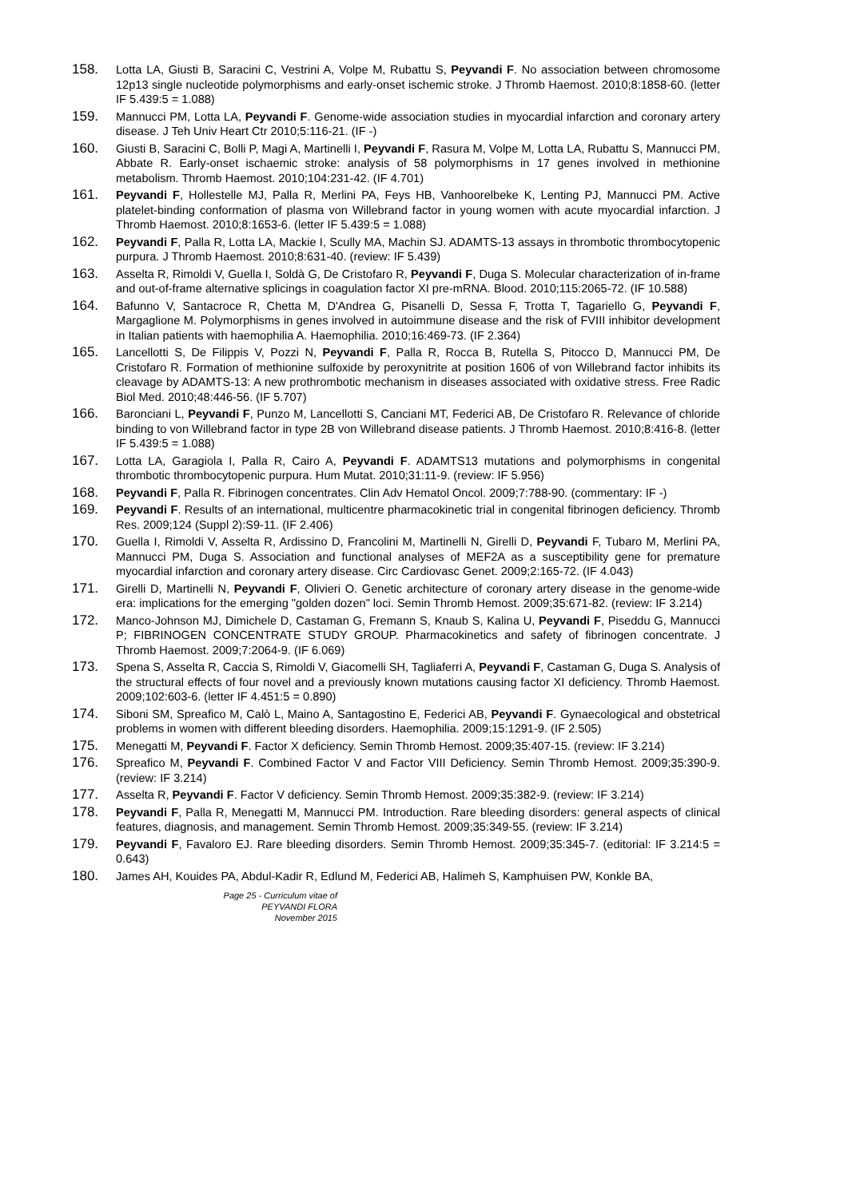158. Lotta LA, Giusti B, Saracini C, Vestrini A, Volpe M, Rubattu S, Peyvandi F. No association between chromosome 12p13 single nucleotide polymorphisms and early-onset ischemic stroke. J Thromb Haemost. 2010;8:1858-60. (letter IF 5.439:5 = 1.088)
159. Mannucci PM, Lotta LA, Peyvandi F. Genome-wide association studies in myocardial infarction and coronary artery disease. J Teh Univ Heart Ctr 2010;5:116-21. (IF -)
160. Giusti B, Saracini C, Bolli P, Magi A, Martinelli I, Peyvandi F, Rasura M, Volpe M, Lotta LA, Rubattu S, Mannucci PM, Abbate R. Early-onset ischaemic stroke: analysis of 58 polymorphisms in 17 genes involved in methionine metabolism. Thromb Haemost. 2010;104:231-42. (IF 4.701)
161. Peyvandi F, Hollestelle MJ, Palla R, Merlini PA, Feys HB, Vanhoorelbeke K, Lenting PJ, Mannucci PM. Active platelet-binding conformation of plasma von Willebrand factor in young women with acute myocardial infarction. J Thromb Haemost. 2010;8:1653-6. (letter IF 5.439:5 = 1.088)
162. Peyvandi F, Palla R, Lotta LA, Mackie I, Scully MA, Machin SJ. ADAMTS-13 assays in thrombotic thrombocytopenic purpura. J Thromb Haemost. 2010;8:631-40. (review: IF 5.439)
163. Asselta R, Rimoldi V, Guella I, Soldà G, De Cristofaro R, Peyvandi F, Duga S. Molecular characterization of in-frame and out-of-frame alternative splicings in coagulation factor XI pre-mRNA. Blood. 2010;115:2065-72. (IF 10.588)
164. Bafunno V, Santacroce R, Chetta M, D'Andrea G, Pisanelli D, Sessa F, Trotta T, Tagariello G, Peyvandi F, Margaglione M. Polymorphisms in genes involved in autoimmune disease and the risk of FVIII inhibitor development in Italian patients with haemophilia A. Haemophilia. 2010;16:469-73. (IF 2.364)
165. Lancellotti S, De Filippis V, Pozzi N, Peyvandi F, Palla R, Rocca B, Rutella S, Pitocco D, Mannucci PM, De Cristofaro R. Formation of methionine sulfoxide by peroxynitrite at position 1606 of von Willebrand factor inhibits its cleavage by ADAMTS-13: A new prothrombotic mechanism in diseases associated with oxidative stress. Free Radic Biol Med. 2010;48:446-56. (IF 5.707)
166. Baronciani L, Peyvandi F, Punzo M, Lancellotti S, Canciani MT, Federici AB, De Cristofaro R. Relevance of chloride binding to von Willebrand factor in type 2B von Willebrand disease patients. J Thromb Haemost. 2010;8:416-8. (letter IF 5.439:5 = 1.088)
167. Lotta LA, Garagiola I, Palla R, Cairo A, Peyvandi F. ADAMTS13 mutations and polymorphisms in congenital thrombotic thrombocytopenic purpura. Hum Mutat. 2010;31:11-9. (review: IF 5.956)
168. Peyvandi F, Palla R. Fibrinogen concentrates. Clin Adv Hematol Oncol. 2009;7:788-90. (commentary: IF -)
169. Peyvandi F. Results of an international, multicentre pharmacokinetic trial in congenital fibrinogen deficiency. Thromb Res. 2009;124 (Suppl 2):S9-11. (IF 2.406)
170. Guella I, Rimoldi V, Asselta R, Ardissino D, Francolini M, Martinelli N, Girelli D, Peyvandi F, Tubaro M, Merlini PA, Mannucci PM, Duga S. Association and functional analyses of MEF2A as a susceptibility gene for premature myocardial infarction and coronary artery disease. Circ Cardiovasc Genet. 2009;2:165-72. (IF 4.043)
171. Girelli D, Martinelli N, Peyvandi F, Olivieri O. Genetic architecture of coronary artery disease in the genome-wide era: implications for the emerging "golden dozen" loci. Semin Thromb Hemost. 2009;35:671-82. (review: IF 3.214)
172. Manco-Johnson MJ, Dimichele D, Castaman G, Fremann S, Knaub S, Kalina U, Peyvandi F, Piseddu G, Mannucci P; FIBRINOGEN CONCENTRATE STUDY GROUP. Pharmacokinetics and safety of fibrinogen concentrate. J Thromb Haemost. 2009;7:2064-9. (IF 6.069)
173. Spena S, Asselta R, Caccia S, Rimoldi V, Giacomelli SH, Tagliaferri A, Peyvandi F, Castaman G, Duga S. Analysis of the structural effects of four novel and a previously known mutations causing factor XI deficiency. Thromb Haemost. 2009;102:603-6. (letter IF 4.451:5 = 0.890)
174. Siboni SM, Spreafico M, Calò L, Maino A, Santagostino E, Federici AB, Peyvandi F. Gynaecological and obstetrical problems in women with different bleeding disorders. Haemophilia. 2009;15:1291-9. (IF 2.505)
175. Menegatti M, Peyvandi F. Factor X deficiency. Semin Thromb Hemost. 2009;35:407-15. (review: IF 3.214)
176. Spreafico M, Peyvandi F. Combined Factor V and Factor VIII Deficiency. Semin Thromb Hemost. 2009;35:390-9. (review: IF 3.214)
177. Asselta R, Peyvandi F. Factor V deficiency. Semin Thromb Hemost. 2009;35:382-9. (review: IF 3.214)
178. Peyvandi F, Palla R, Menegatti M, Mannucci PM. Introduction. Rare bleeding disorders: general aspects of clinical features, diagnosis, and management. Semin Thromb Hemost. 2009;35:349-55. (review: IF 3.214)
179. Peyvandi F, Favaloro EJ. Rare bleeding disorders. Semin Thromb Hemost. 2009;35:345-7. (editorial: IF 3.214:5 = 0.643)
180. James AH, Kouides PA, Abdul-Kadir R, Edlund M, Federici AB, Halimeh S, Kamphuisen PW, Konkle BA,
Page 25 - Curriculum vitae of
PEYVANDI FLORA
November 2015